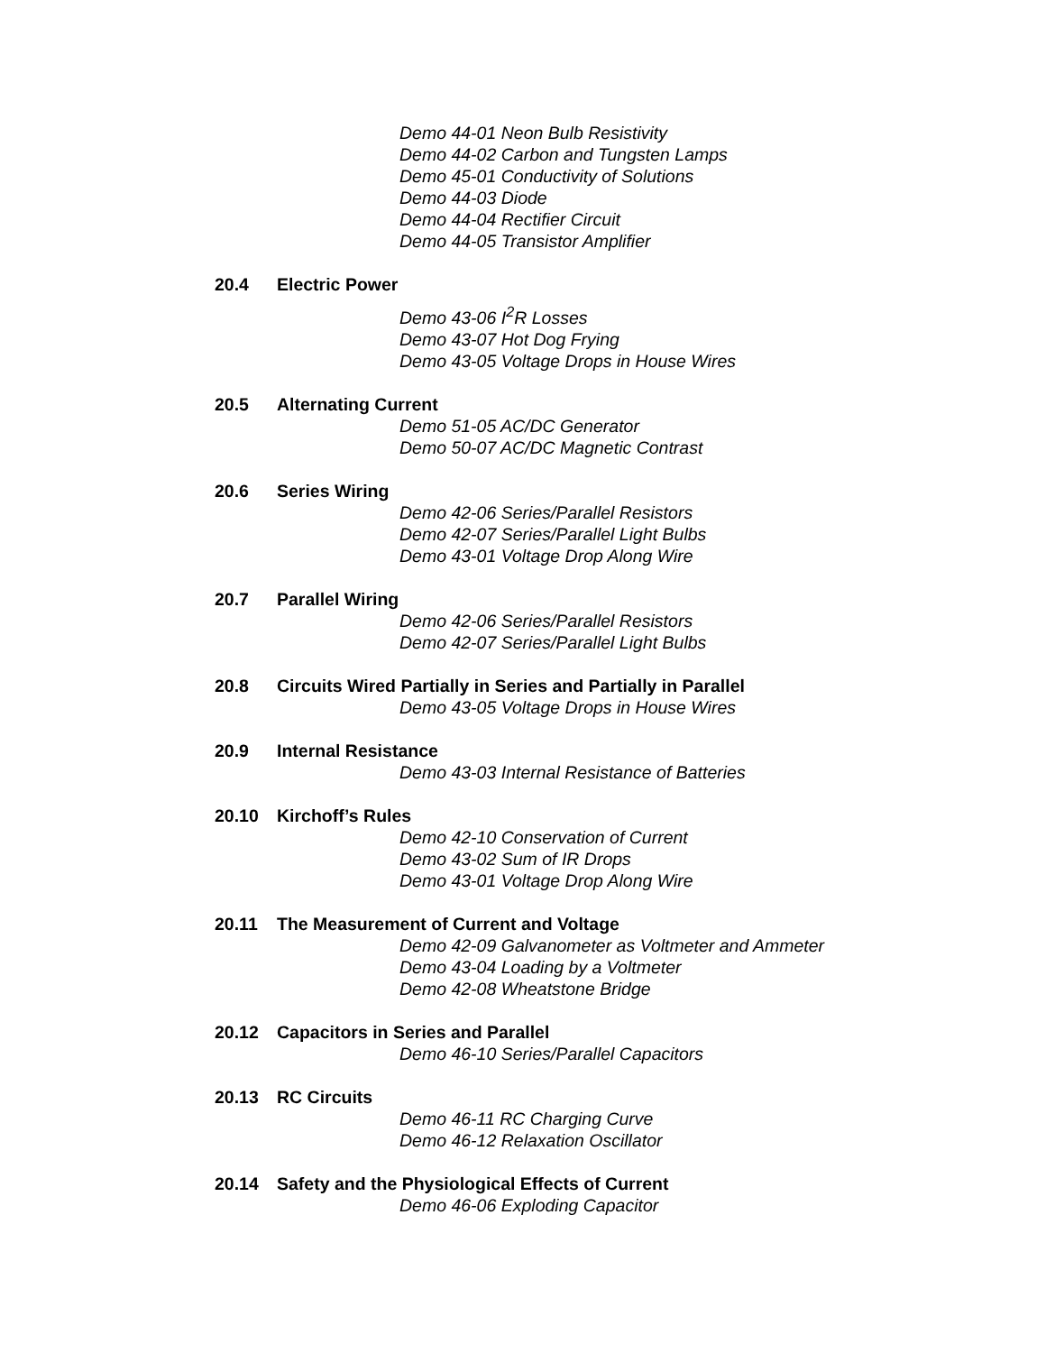Demo 44-01 Neon Bulb Resistivity
Demo 44-02 Carbon and Tungsten Lamps
Demo 45-01 Conductivity of Solutions
Demo 44-03 Diode
Demo 44-04 Rectifier Circuit
Demo 44-05 Transistor Amplifier
20.4 Electric Power
Demo 43-06 I<sup>2</sup>R Losses
Demo 43-07 Hot Dog Frying
Demo 43-05 Voltage Drops in House Wires
20.5 Alternating Current
Demo 51-05 AC/DC Generator
Demo 50-07 AC/DC Magnetic Contrast
20.6 Series Wiring
Demo 42-06 Series/Parallel Resistors
Demo 42-07 Series/Parallel Light Bulbs
Demo 43-01 Voltage Drop Along Wire
20.7 Parallel Wiring
Demo 42-06 Series/Parallel Resistors
Demo 42-07 Series/Parallel Light Bulbs
20.8 Circuits Wired Partially in Series and Partially in Parallel
Demo 43-05 Voltage Drops in House Wires
20.9 Internal Resistance
Demo 43-03 Internal Resistance of Batteries
20.10 Kirchoff’s Rules
Demo 42-10 Conservation of Current
Demo 43-02 Sum of IR Drops
Demo 43-01 Voltage Drop Along Wire
20.11 The Measurement of Current and Voltage
Demo 42-09 Galvanometer as Voltmeter and Ammeter
Demo 43-04 Loading by a Voltmeter
Demo 42-08 Wheatstone Bridge
20.12 Capacitors in Series and Parallel
Demo 46-10 Series/Parallel Capacitors
20.13 RC Circuits
Demo 46-11 RC Charging Curve
Demo 46-12 Relaxation Oscillator
20.14 Safety and the Physiological Effects of Current
Demo 46-06 Exploding Capacitor